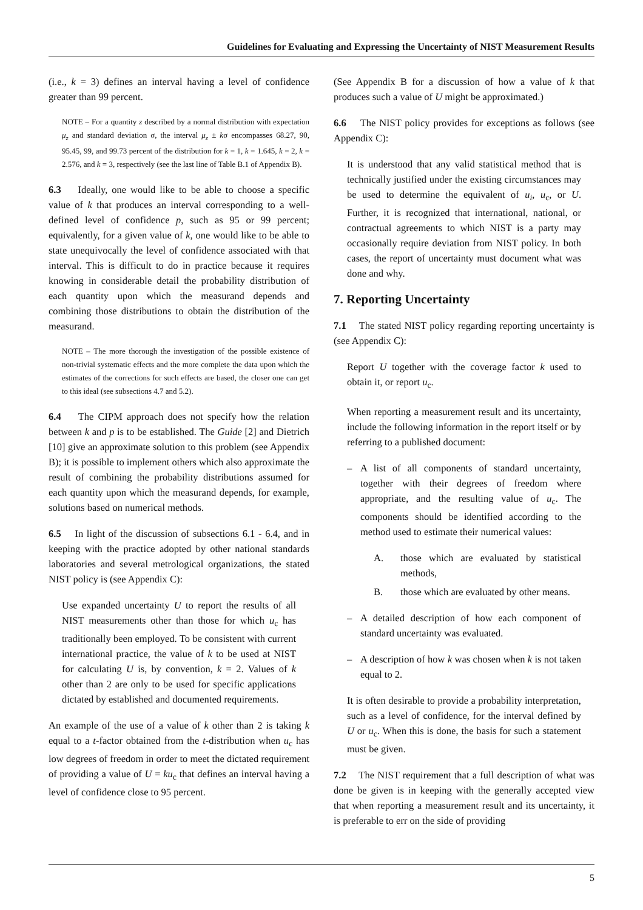Guidelines for Evaluating and Expressing the Uncertainty of NIST Measurement Results
(i.e., k = 3) defines an interval having a level of confidence greater than 99 percent.
NOTE – For a quantity z described by a normal distribution with expectation μ<sub>z</sub> and standard deviation σ, the interval μ<sub>z</sub> ± kσ encompasses 68.27, 90, 95.45, 99, and 99.73 percent of the distribution for k = 1, k = 1.645, k = 2, k = 2.576, and k = 3, respectively (see the last line of Table B.1 of Appendix B).
6.3 Ideally, one would like to be able to choose a specific value of k that produces an interval corresponding to a well-defined level of confidence p, such as 95 or 99 percent; equivalently, for a given value of k, one would like to be able to state unequivocally the level of confidence associated with that interval. This is difficult to do in practice because it requires knowing in considerable detail the probability distribution of each quantity upon which the measurand depends and combining those distributions to obtain the distribution of the measurand.
NOTE – The more thorough the investigation of the possible existence of non-trivial systematic effects and the more complete the data upon which the estimates of the corrections for such effects are based, the closer one can get to this ideal (see subsections 4.7 and 5.2).
6.4 The CIPM approach does not specify how the relation between k and p is to be established. The Guide [2] and Dietrich [10] give an approximate solution to this problem (see Appendix B); it is possible to implement others which also approximate the result of combining the probability distributions assumed for each quantity upon which the measurand depends, for example, solutions based on numerical methods.
6.5 In light of the discussion of subsections 6.1 - 6.4, and in keeping with the practice adopted by other national standards laboratories and several metrological organizations, the stated NIST policy is (see Appendix C):
Use expanded uncertainty U to report the results of all NIST measurements other than those for which u<sub>c</sub> has traditionally been employed. To be consistent with current international practice, the value of k to be used at NIST for calculating U is, by convention, k = 2. Values of k other than 2 are only to be used for specific applications dictated by established and documented requirements.
An example of the use of a value of k other than 2 is taking k equal to a t-factor obtained from the t-distribution when u<sub>c</sub> has low degrees of freedom in order to meet the dictated requirement of providing a value of U = ku<sub>c</sub> that defines an interval having a level of confidence close to 95 percent.
(See Appendix B for a discussion of how a value of k that produces such a value of U might be approximated.)
6.6 The NIST policy provides for exceptions as follows (see Appendix C):
It is understood that any valid statistical method that is technically justified under the existing circumstances may be used to determine the equivalent of u<sub>i</sub>, u<sub>c</sub>, or U. Further, it is recognized that international, national, or contractual agreements to which NIST is a party may occasionally require deviation from NIST policy. In both cases, the report of uncertainty must document what was done and why.
7. Reporting Uncertainty
7.1 The stated NIST policy regarding reporting uncertainty is (see Appendix C):
Report U together with the coverage factor k used to obtain it, or report u<sub>c</sub>.
When reporting a measurement result and its uncertainty, include the following information in the report itself or by referring to a published document:
– A list of all components of standard uncertainty, together with their degrees of freedom where appropriate, and the resulting value of u<sub>c</sub>. The components should be identified according to the method used to estimate their numerical values:
A. those which are evaluated by statistical methods,
B. those which are evaluated by other means.
– A detailed description of how each component of standard uncertainty was evaluated.
– A description of how k was chosen when k is not taken equal to 2.
It is often desirable to provide a probability interpretation, such as a level of confidence, for the interval defined by U or u<sub>c</sub>. When this is done, the basis for such a statement must be given.
7.2 The NIST requirement that a full description of what was done be given is in keeping with the generally accepted view that when reporting a measurement result and its uncertainty, it is preferable to err on the side of providing
5